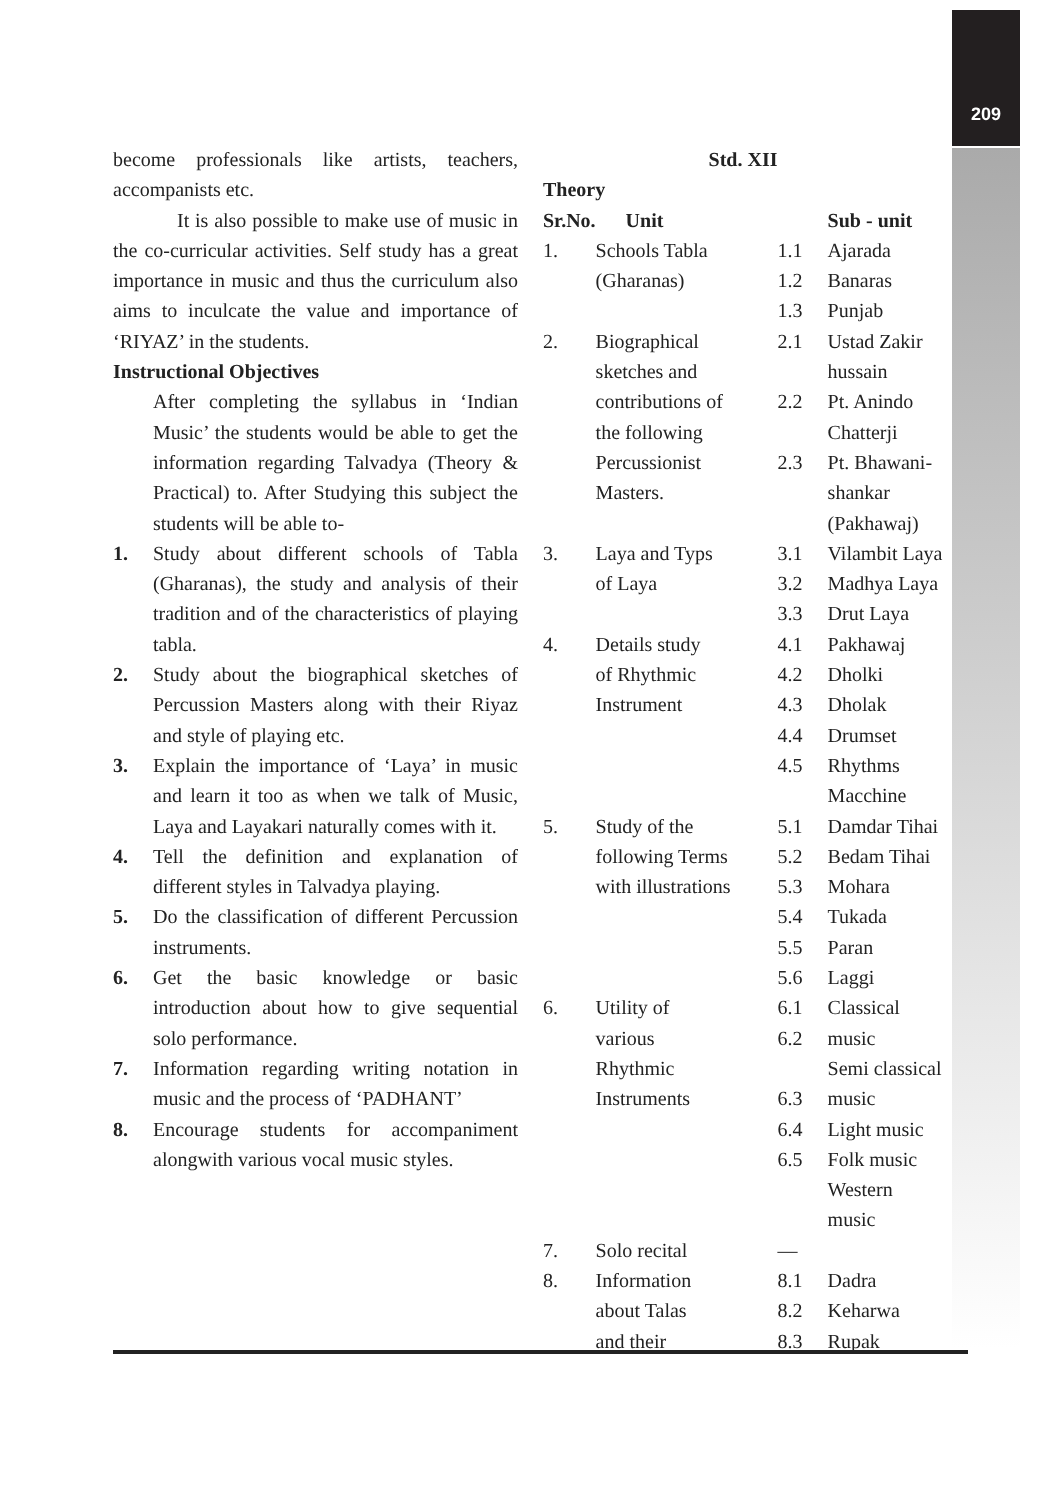209
become professionals like artists, teachers, accompanists etc.
It is also possible to make use of music in the co-curricular activities. Self study has a great importance in music and thus the curriculum also aims to inculcate the value and importance of ‘RIYAZ’ in the students.
Instructional Objectives
After completing the syllabus in ‘Indian Music’ the students would be able to get the information regarding Talvadya (Theory & Practical) to. After Studying this subject the students will be able to-
1. Study about different schools of Tabla (Gharanas), the study and analysis of their tradition and of the characteristics of playing tabla.
2. Study about the biographical sketches of Percussion Masters along with their Riyaz and style of playing etc.
3. Explain the importance of ‘Laya’ in music and learn it too as when we talk of Music, Laya and Layakari naturally comes with it.
4. Tell the definition and explanation of different styles in Talvadya playing.
5. Do the classification of different Percussion instruments.
6. Get the basic knowledge or basic introduction about how to give sequential solo performance.
7. Information regarding writing notation in music and the process of ‘PADHANT’
8. Encourage students for accompaniment alongwith various vocal music styles.
Std. XII
Theory
| Sr.No. | Unit | | Sub - unit |
| --- | --- | --- | --- |
| 1. | Schools Tabla (Gharanas) | 1.1 1.2 1.3 | Ajarada Banaras Punjab |
| 2. | Biographical sketches and contributions of the following Percussionist Masters. | 2.1 2.2 2.3 | Ustad Zakir hussain Pt. Anindo Chatterji Pt. Bhawani- shankar (Pakhawaj) |
| 3. | Laya and Typs of Laya | 3.1 3.2 3.3 | Vilambit Laya Madhya Laya Drut Laya |
| 4. | Details study of Rhythmic Instrument | 4.1 4.2 4.3 4.4 4.5 | Pakhawaj Dholki Dholak Drumset Rhythms Macchine |
| 5. | Study of the following Terms with illustrations | 5.1 5.2 5.3 5.4 5.5 5.6 | Damdar Tihai Bedam Tihai Mohara Tukada Paran Laggi |
| 6. | Utility of various Rhythmic Instruments | 6.1 6.2 6.3 6.4 6.5 | Classical music Semi classical music Light music Folk music Western music |
| 7. | Solo recital | — | |
| 8. | Information about Talas and their | 8.1 8.2 8.3 | Dadra Keharwa Rupak |